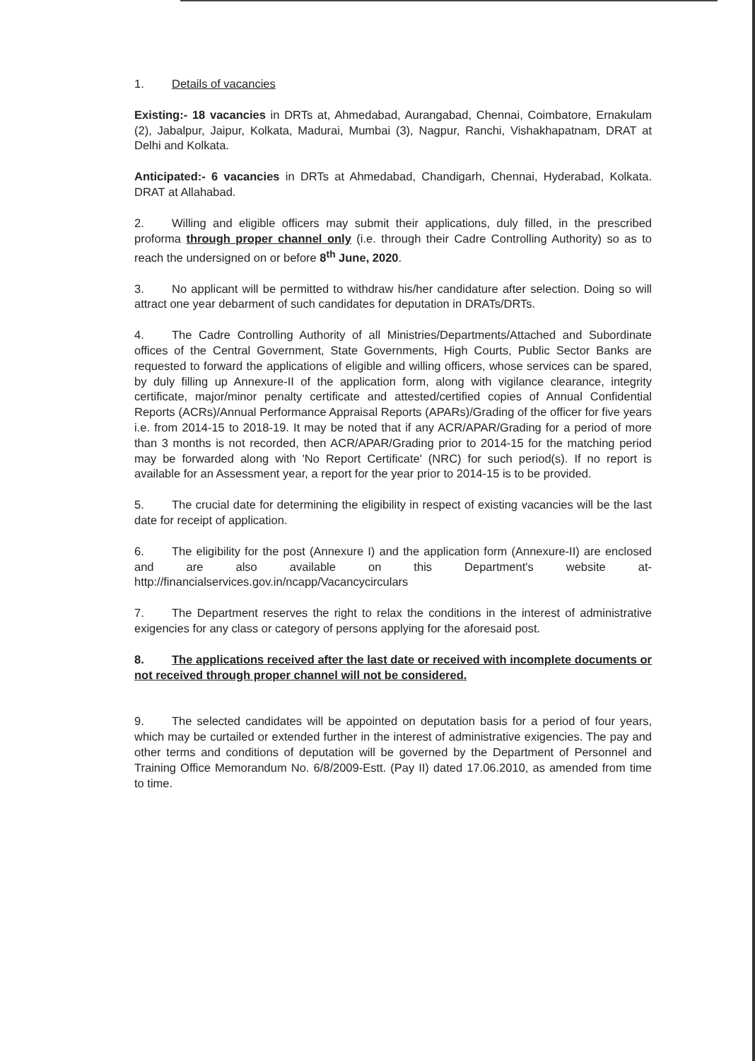1. Details of vacancies
Existing:- 18 vacancies in DRTs at, Ahmedabad, Aurangabad, Chennai, Coimbatore, Ernakulam (2), Jabalpur, Jaipur, Kolkata, Madurai, Mumbai (3), Nagpur, Ranchi, Vishakhapatnam, DRAT at Delhi and Kolkata.
Anticipated:- 6 vacancies in DRTs at Ahmedabad, Chandigarh, Chennai, Hyderabad, Kolkata. DRAT at Allahabad.
2. Willing and eligible officers may submit their applications, duly filled, in the prescribed proforma through proper channel only (i.e. through their Cadre Controlling Authority) so as to reach the undersigned on or before 8<sup>th</sup> June, 2020.
3. No applicant will be permitted to withdraw his/her candidature after selection. Doing so will attract one year debarment of such candidates for deputation in DRATs/DRTs.
4. The Cadre Controlling Authority of all Ministries/Departments/Attached and Subordinate offices of the Central Government, State Governments, High Courts, Public Sector Banks are requested to forward the applications of eligible and willing officers, whose services can be spared, by duly filling up Annexure-II of the application form, along with vigilance clearance, integrity certificate, major/minor penalty certificate and attested/certified copies of Annual Confidential Reports (ACRs)/Annual Performance Appraisal Reports (APARs)/Grading of the officer for five years i.e. from 2014-15 to 2018-19. It may be noted that if any ACR/APAR/Grading for a period of more than 3 months is not recorded, then ACR/APAR/Grading prior to 2014-15 for the matching period may be forwarded along with 'No Report Certificate' (NRC) for such period(s). If no report is available for an Assessment year, a report for the year prior to 2014-15 is to be provided.
5. The crucial date for determining the eligibility in respect of existing vacancies will be the last date for receipt of application.
6. The eligibility for the post (Annexure I) and the application form (Annexure-II) are enclosed and are also available on this Department's website at-http://financialservices.gov.in/ncapp/Vacancycirculars
7. The Department reserves the right to relax the conditions in the interest of administrative exigencies for any class or category of persons applying for the aforesaid post.
8. The applications received after the last date or received with incomplete documents or not received through proper channel will not be considered.
9. The selected candidates will be appointed on deputation basis for a period of four years, which may be curtailed or extended further in the interest of administrative exigencies. The pay and other terms and conditions of deputation will be governed by the Department of Personnel and Training Office Memorandum No. 6/8/2009-Estt. (Pay II) dated 17.06.2010, as amended from time to time.